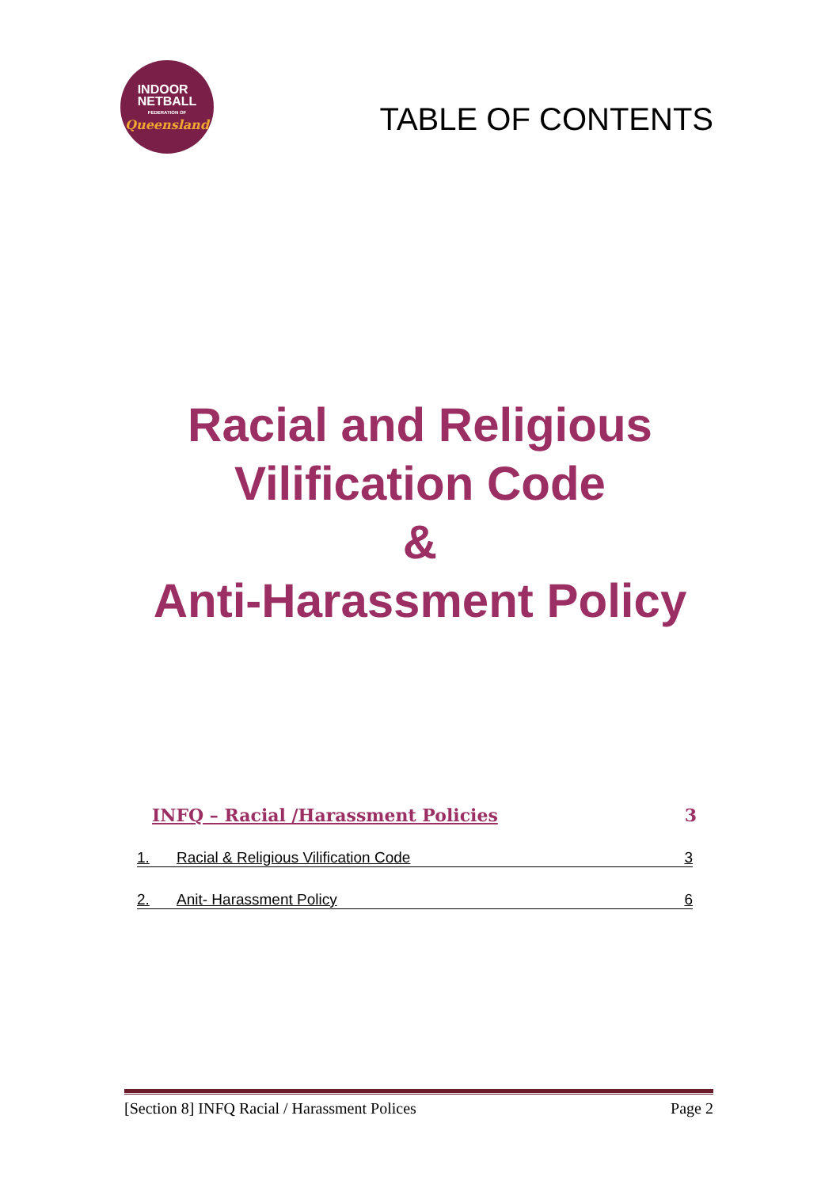INDOOR
NETBALL
FEDERATION OF
Queensland
TABLE OF CONTENTS
Racial and Religious
Vilification Code
&
Anti-Harassment Policy
INFQ – Racial /Harassment Policies 3
1. Racial & Religious Vilification Code 3
2. Anit- Harassment Policy 6
[Section 8] INFQ Racial / Harassment Polices Page 2